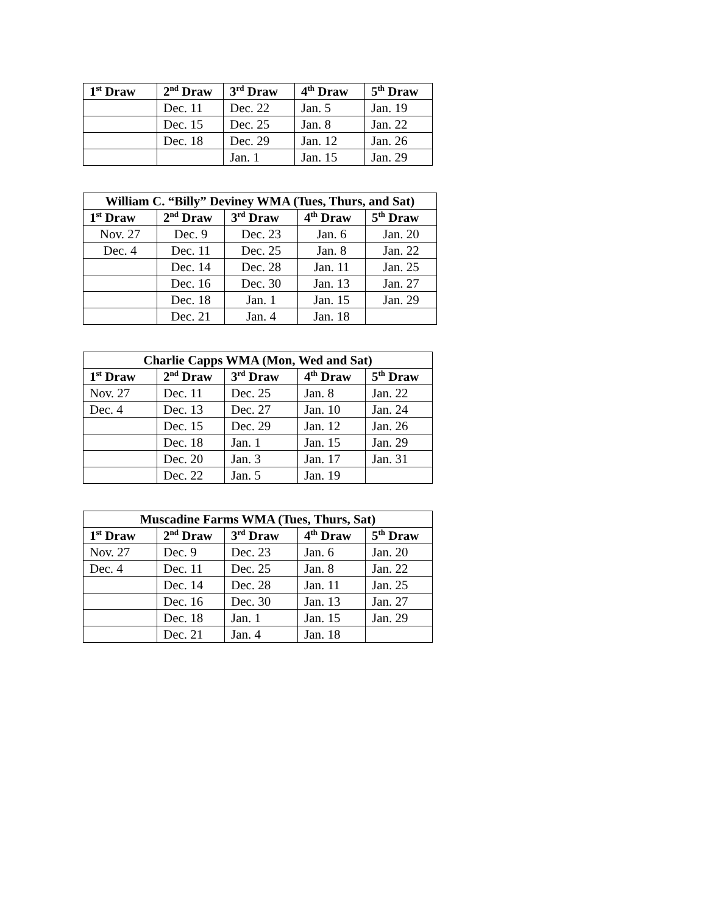| 1<sup>st</sup> Draw | 2<sup>nd</sup> Draw | 3<sup>rd</sup> Draw | 4<sup>th</sup> Draw | 5<sup>th</sup> Draw |
| --- | --- | --- | --- | --- |
| | Dec. 11 | Dec. 22 | Jan. 5 | Jan. 19 |
| | Dec. 15 | Dec. 25 | Jan. 8 | Jan. 22 |
| | Dec. 18 | Dec. 29 | Jan. 12 | Jan. 26 |
| | | Jan. 1 | Jan. 15 | Jan. 29 |
| William C. “Billy” Deviney WMA (Tues, Thurs, and Sat) | | | | |
| --- | --- | --- | --- | --- |
| 1<sup>st</sup> Draw | 2<sup>nd</sup> Draw | 3<sup>rd</sup> Draw | 4<sup>th</sup> Draw | 5<sup>th</sup> Draw |
| Nov. 27 | Dec. 9 | Dec. 23 | Jan. 6 | Jan. 20 |
| Dec. 4 | Dec. 11 | Dec. 25 | Jan. 8 | Jan. 22 |
| | Dec. 14 | Dec. 28 | Jan. 11 | Jan. 25 |
| | Dec. 16 | Dec. 30 | Jan. 13 | Jan. 27 |
| | Dec. 18 | Jan. 1 | Jan. 15 | Jan. 29 |
| | Dec. 21 | Jan. 4 | Jan. 18 | |
| Charlie Capps WMA (Mon, Wed and Sat) | | | | |
| --- | --- | --- | --- | --- |
| 1<sup>st</sup> Draw | 2<sup>nd</sup> Draw | 3<sup>rd</sup> Draw | 4<sup>th</sup> Draw | 5<sup>th</sup> Draw |
| Nov. 27 | Dec. 11 | Dec. 25 | Jan. 8 | Jan. 22 |
| Dec. 4 | Dec. 13 | Dec. 27 | Jan. 10 | Jan. 24 |
| | Dec. 15 | Dec. 29 | Jan. 12 | Jan. 26 |
| | Dec. 18 | Jan. 1 | Jan. 15 | Jan. 29 |
| | Dec. 20 | Jan. 3 | Jan. 17 | Jan. 31 |
| | Dec. 22 | Jan. 5 | Jan. 19 | |
| Muscadine Farms WMA (Tues, Thurs, Sat) | | | | |
| --- | --- | --- | --- | --- |
| 1<sup>st</sup> Draw | 2<sup>nd</sup> Draw | 3<sup>rd</sup> Draw | 4<sup>th</sup> Draw | 5<sup>th</sup> Draw |
| Nov. 27 | Dec. 9 | Dec. 23 | Jan. 6 | Jan. 20 |
| Dec. 4 | Dec. 11 | Dec. 25 | Jan. 8 | Jan. 22 |
| | Dec. 14 | Dec. 28 | Jan. 11 | Jan. 25 |
| | Dec. 16 | Dec. 30 | Jan. 13 | Jan. 27 |
| | Dec. 18 | Jan. 1 | Jan. 15 | Jan. 29 |
| | Dec. 21 | Jan. 4 | Jan. 18 | |